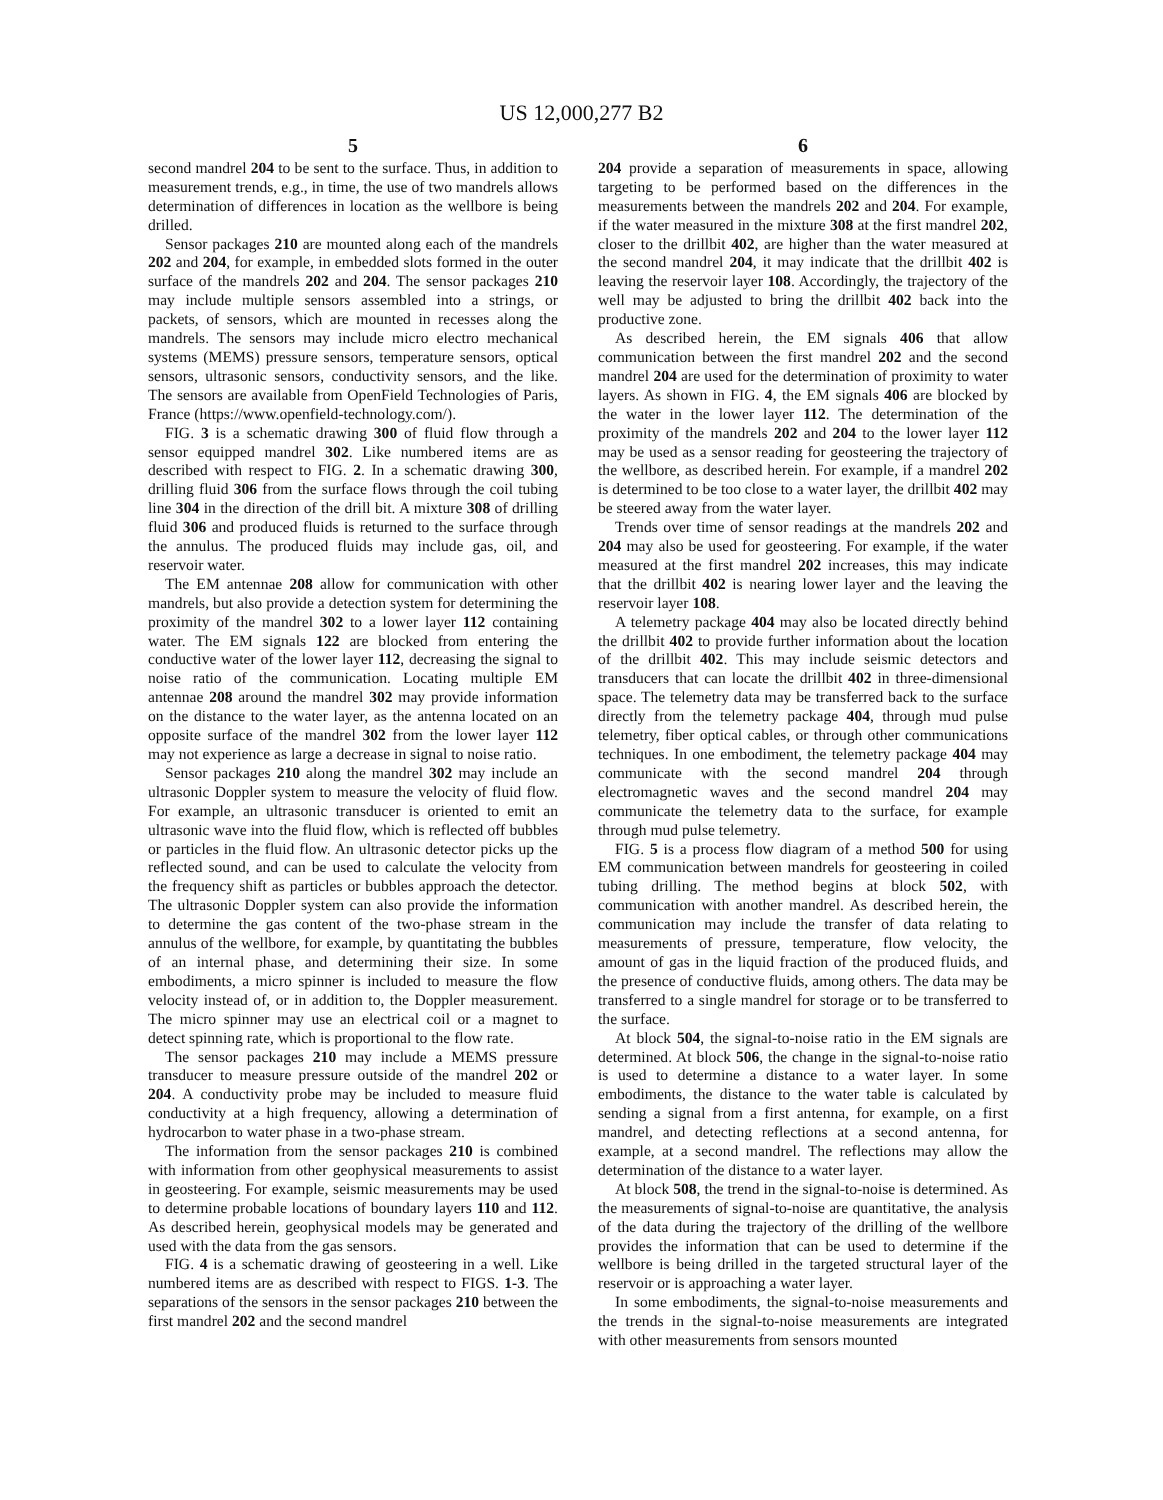US 12,000,277 B2
5
second mandrel 204 to be sent to the surface. Thus, in addition to measurement trends, e.g., in time, the use of two mandrels allows determination of differences in location as the wellbore is being drilled.
Sensor packages 210 are mounted along each of the mandrels 202 and 204, for example, in embedded slots formed in the outer surface of the mandrels 202 and 204. The sensor packages 210 may include multiple sensors assembled into a strings, or packets, of sensors, which are mounted in recesses along the mandrels. The sensors may include micro electro mechanical systems (MEMS) pressure sensors, temperature sensors, optical sensors, ultrasonic sensors, conductivity sensors, and the like. The sensors are available from OpenField Technologies of Paris, France (https://www.openfield-technology.com/).
FIG. 3 is a schematic drawing 300 of fluid flow through a sensor equipped mandrel 302. Like numbered items are as described with respect to FIG. 2. In a schematic drawing 300, drilling fluid 306 from the surface flows through the coil tubing line 304 in the direction of the drill bit. A mixture 308 of drilling fluid 306 and produced fluids is returned to the surface through the annulus. The produced fluids may include gas, oil, and reservoir water.
The EM antennae 208 allow for communication with other mandrels, but also provide a detection system for determining the proximity of the mandrel 302 to a lower layer 112 containing water. The EM signals 122 are blocked from entering the conductive water of the lower layer 112, decreasing the signal to noise ratio of the communication. Locating multiple EM antennae 208 around the mandrel 302 may provide information on the distance to the water layer, as the antenna located on an opposite surface of the mandrel 302 from the lower layer 112 may not experience as large a decrease in signal to noise ratio.
Sensor packages 210 along the mandrel 302 may include an ultrasonic Doppler system to measure the velocity of fluid flow. For example, an ultrasonic transducer is oriented to emit an ultrasonic wave into the fluid flow, which is reflected off bubbles or particles in the fluid flow. An ultrasonic detector picks up the reflected sound, and can be used to calculate the velocity from the frequency shift as particles or bubbles approach the detector. The ultrasonic Doppler system can also provide the information to determine the gas content of the two-phase stream in the annulus of the wellbore, for example, by quantitating the bubbles of an internal phase, and determining their size. In some embodiments, a micro spinner is included to measure the flow velocity instead of, or in addition to, the Doppler measurement. The micro spinner may use an electrical coil or a magnet to detect spinning rate, which is proportional to the flow rate.
The sensor packages 210 may include a MEMS pressure transducer to measure pressure outside of the mandrel 202 or 204. A conductivity probe may be included to measure fluid conductivity at a high frequency, allowing a determination of hydrocarbon to water phase in a two-phase stream.
The information from the sensor packages 210 is combined with information from other geophysical measurements to assist in geosteering. For example, seismic measurements may be used to determine probable locations of boundary layers 110 and 112. As described herein, geophysical models may be generated and used with the data from the gas sensors.
FIG. 4 is a schematic drawing of geosteering in a well. Like numbered items are as described with respect to FIGS. 1-3. The separations of the sensors in the sensor packages 210 between the first mandrel 202 and the second mandrel
6
204 provide a separation of measurements in space, allowing targeting to be performed based on the differences in the measurements between the mandrels 202 and 204. For example, if the water measured in the mixture 308 at the first mandrel 202, closer to the drillbit 402, are higher than the water measured at the second mandrel 204, it may indicate that the drillbit 402 is leaving the reservoir layer 108. Accordingly, the trajectory of the well may be adjusted to bring the drillbit 402 back into the productive zone.
As described herein, the EM signals 406 that allow communication between the first mandrel 202 and the second mandrel 204 are used for the determination of proximity to water layers. As shown in FIG. 4, the EM signals 406 are blocked by the water in the lower layer 112. The determination of the proximity of the mandrels 202 and 204 to the lower layer 112 may be used as a sensor reading for geosteering the trajectory of the wellbore, as described herein. For example, if a mandrel 202 is determined to be too close to a water layer, the drillbit 402 may be steered away from the water layer.
Trends over time of sensor readings at the mandrels 202 and 204 may also be used for geosteering. For example, if the water measured at the first mandrel 202 increases, this may indicate that the drillbit 402 is nearing lower layer and the leaving the reservoir layer 108.
A telemetry package 404 may also be located directly behind the drillbit 402 to provide further information about the location of the drillbit 402. This may include seismic detectors and transducers that can locate the drillbit 402 in three-dimensional space. The telemetry data may be transferred back to the surface directly from the telemetry package 404, through mud pulse telemetry, fiber optical cables, or through other communications techniques. In one embodiment, the telemetry package 404 may communicate with the second mandrel 204 through electromagnetic waves and the second mandrel 204 may communicate the telemetry data to the surface, for example through mud pulse telemetry.
FIG. 5 is a process flow diagram of a method 500 for using EM communication between mandrels for geosteering in coiled tubing drilling. The method begins at block 502, with communication with another mandrel. As described herein, the communication may include the transfer of data relating to measurements of pressure, temperature, flow velocity, the amount of gas in the liquid fraction of the produced fluids, and the presence of conductive fluids, among others. The data may be transferred to a single mandrel for storage or to be transferred to the surface.
At block 504, the signal-to-noise ratio in the EM signals are determined. At block 506, the change in the signal-to-noise ratio is used to determine a distance to a water layer. In some embodiments, the distance to the water table is calculated by sending a signal from a first antenna, for example, on a first mandrel, and detecting reflections at a second antenna, for example, at a second mandrel. The reflections may allow the determination of the distance to a water layer.
At block 508, the trend in the signal-to-noise is determined. As the measurements of signal-to-noise are quantitative, the analysis of the data during the trajectory of the drilling of the wellbore provides the information that can be used to determine if the wellbore is being drilled in the targeted structural layer of the reservoir or is approaching a water layer.
In some embodiments, the signal-to-noise measurements and the trends in the signal-to-noise measurements are integrated with other measurements from sensors mounted